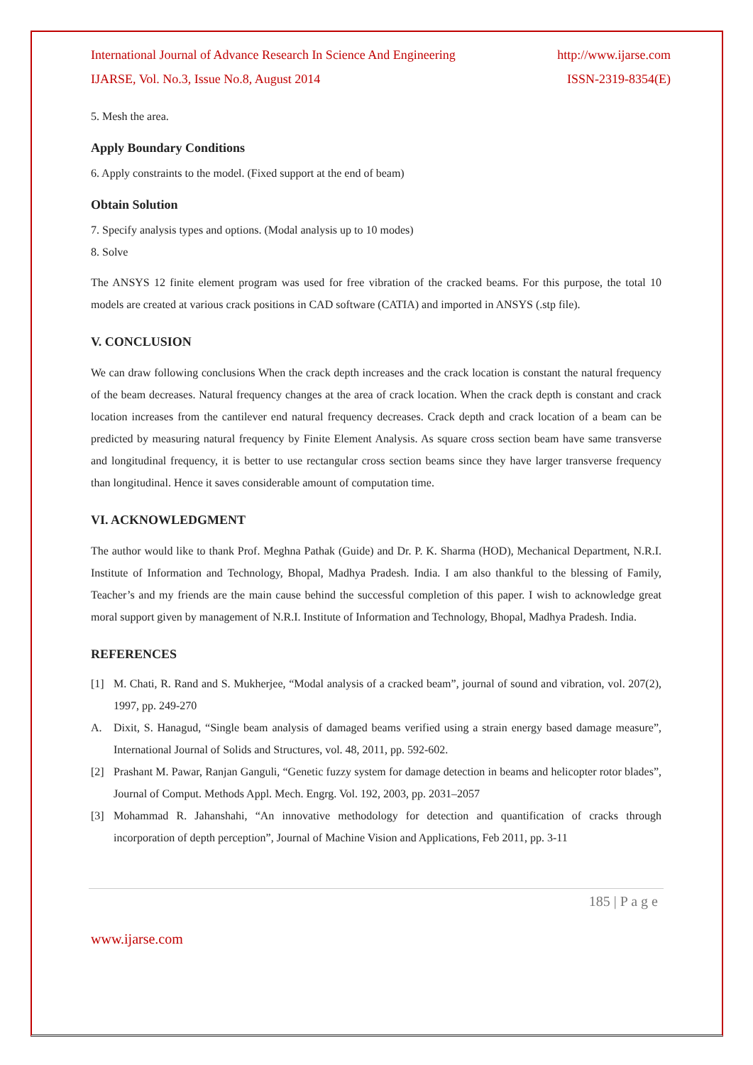International Journal of Advance Research In Science And Engineering http://www.ijarse.com
IJARSE, Vol. No.3, Issue No.8, August 2014 ISSN-2319-8354(E)
5. Mesh the area.
Apply Boundary Conditions
6. Apply constraints to the model. (Fixed support at the end of beam)
Obtain Solution
7. Specify analysis types and options. (Modal analysis up to 10 modes)
8. Solve
The ANSYS 12 finite element program was used for free vibration of the cracked beams. For this purpose, the total 10 models are created at various crack positions in CAD software (CATIA) and imported in ANSYS (.stp file).
V. CONCLUSION
We can draw following conclusions When the crack depth increases and the crack location is constant the natural frequency of the beam decreases. Natural frequency changes at the area of crack location. When the crack depth is constant and crack location increases from the cantilever end natural frequency decreases. Crack depth and crack location of a beam can be predicted by measuring natural frequency by Finite Element Analysis. As square cross section beam have same transverse and longitudinal frequency, it is better to use rectangular cross section beams since they have larger transverse frequency than longitudinal. Hence it saves considerable amount of computation time.
VI. ACKNOWLEDGMENT
The author would like to thank Prof. Meghna Pathak (Guide) and Dr. P. K. Sharma (HOD), Mechanical Department, N.R.I. Institute of Information and Technology, Bhopal, Madhya Pradesh. India. I am also thankful to the blessing of Family, Teacher’s and my friends are the main cause behind the successful completion of this paper. I wish to acknowledge great moral support given by management of N.R.I. Institute of Information and Technology, Bhopal, Madhya Pradesh. India.
REFERENCES
[1] M. Chati, R. Rand and S. Mukherjee, “Modal analysis of a cracked beam”, journal of sound and vibration, vol. 207(2), 1997, pp. 249-270
A. Dixit, S. Hanagud, “Single beam analysis of damaged beams verified using a strain energy based damage measure”, International Journal of Solids and Structures, vol. 48, 2011, pp. 592-602.
[2] Prashant M. Pawar, Ranjan Ganguli, “Genetic fuzzy system for damage detection in beams and helicopter rotor blades”, Journal of Comput. Methods Appl. Mech. Engrg. Vol. 192, 2003, pp. 2031–2057
[3] Mohammad R. Jahanshahi, “An innovative methodology for detection and quantification of cracks through incorporation of depth perception”, Journal of Machine Vision and Applications, Feb 2011, pp. 3-11
185 | P a g e
www.ijarse.com